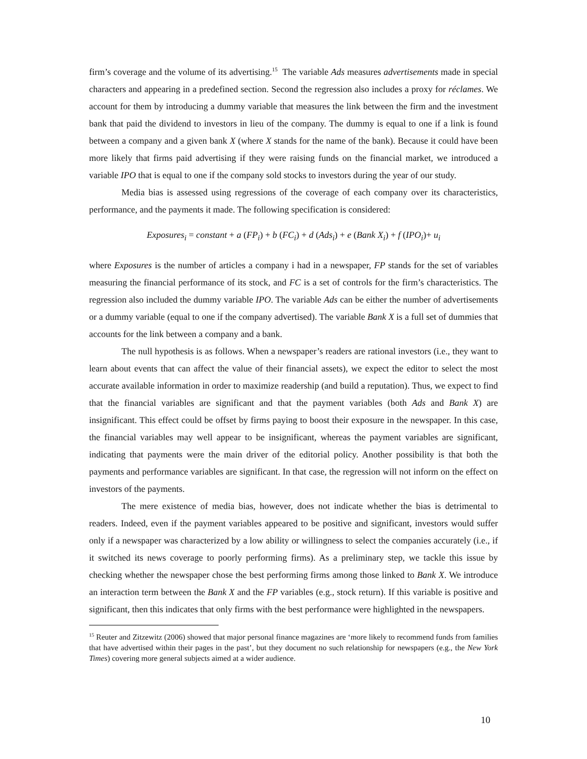firm’s coverage and the volume of its advertising.<sup>15</sup> The variable Ads measures advertisements made in special characters and appearing in a predefined section. Second the regression also includes a proxy for réclames. We account for them by introducing a dummy variable that measures the link between the firm and the investment bank that paid the dividend to investors in lieu of the company. The dummy is equal to one if a link is found between a company and a given bank X (where X stands for the name of the bank). Because it could have been more likely that firms paid advertising if they were raising funds on the financial market, we introduced a variable IPO that is equal to one if the company sold stocks to investors during the year of our study.
Media bias is assessed using regressions of the coverage of each company over its characteristics, performance, and the payments it made. The following specification is considered:
Exposures<sub>i</sub> = constant + a (FP<sub>i</sub>) + b (FC<sub>i</sub>) + d (Ads<sub>i</sub>) + e (Bank X<sub>i</sub>) + f (IPO<sub>i</sub>)+ u<sub>i</sub>
where Exposures is the number of articles a company i had in a newspaper, FP stands for the set of variables measuring the financial performance of its stock, and FC is a set of controls for the firm’s characteristics. The regression also included the dummy variable IPO. The variable Ads can be either the number of advertisements or a dummy variable (equal to one if the company advertised). The variable Bank X is a full set of dummies that accounts for the link between a company and a bank.
The null hypothesis is as follows. When a newspaper’s readers are rational investors (i.e., they want to learn about events that can affect the value of their financial assets), we expect the editor to select the most accurate available information in order to maximize readership (and build a reputation). Thus, we expect to find that the financial variables are significant and that the payment variables (both Ads and Bank X) are insignificant. This effect could be offset by firms paying to boost their exposure in the newspaper. In this case, the financial variables may well appear to be insignificant, whereas the payment variables are significant, indicating that payments were the main driver of the editorial policy. Another possibility is that both the payments and performance variables are significant. In that case, the regression will not inform on the effect on investors of the payments.
The mere existence of media bias, however, does not indicate whether the bias is detrimental to readers. Indeed, even if the payment variables appeared to be positive and significant, investors would suffer only if a newspaper was characterized by a low ability or willingness to select the companies accurately (i.e., if it switched its news coverage to poorly performing firms). As a preliminary step, we tackle this issue by checking whether the newspaper chose the best performing firms among those linked to Bank X. We introduce an interaction term between the Bank X and the FP variables (e.g., stock return). If this variable is positive and significant, then this indicates that only firms with the best performance were highlighted in the newspapers.
<sup>15</sup> Reuter and Zitzewitz (2006) showed that major personal finance magazines are ‘more likely to recommend funds from families that have advertised within their pages in the past’, but they document no such relationship for newspapers (e.g., the New York Times) covering more general subjects aimed at a wider audience.
10